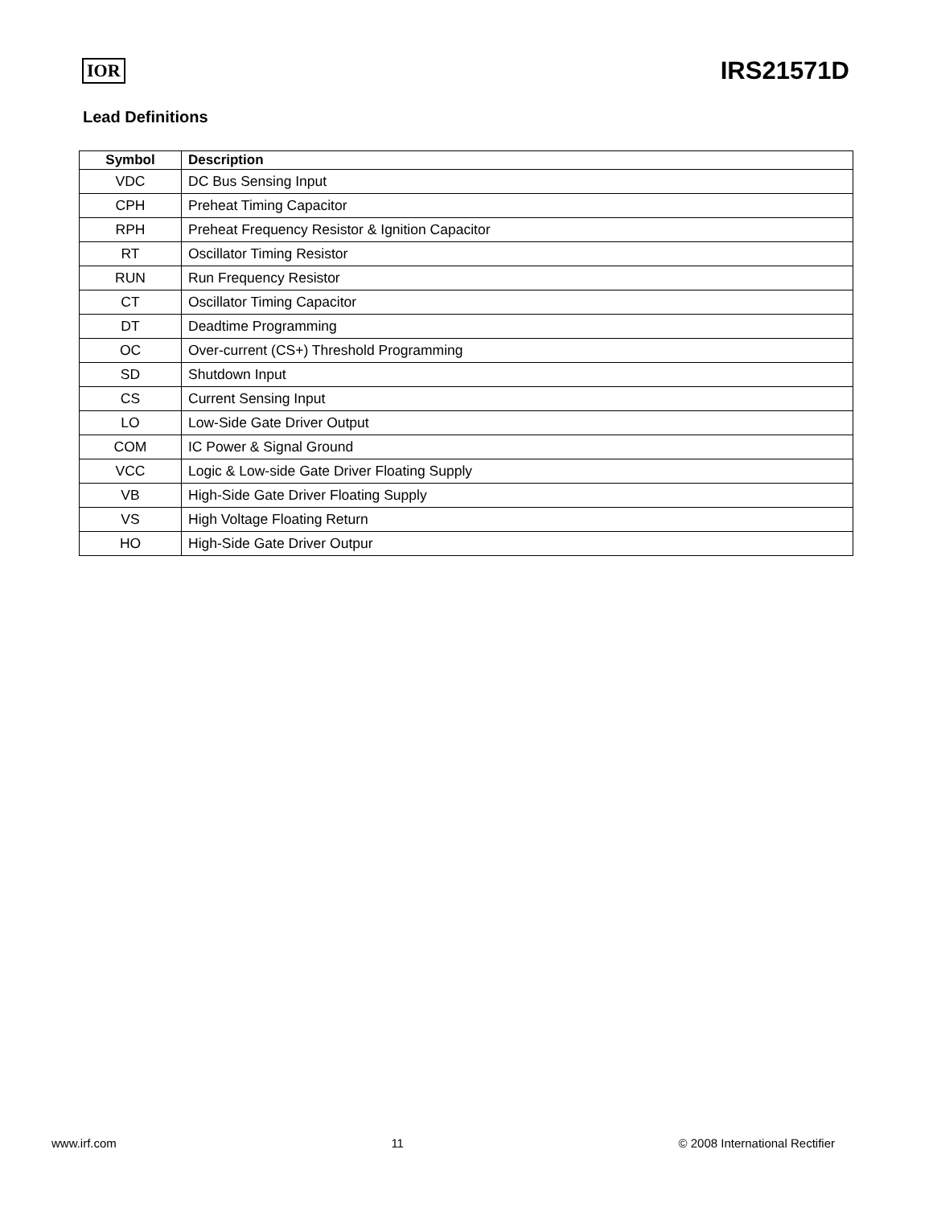IOR IRS21571D
Lead Definitions
| Symbol | Description |
| --- | --- |
| VDC | DC Bus Sensing Input |
| CPH | Preheat Timing Capacitor |
| RPH | Preheat Frequency Resistor & Ignition Capacitor |
| RT | Oscillator Timing Resistor |
| RUN | Run Frequency Resistor |
| CT | Oscillator Timing Capacitor |
| DT | Deadtime Programming |
| OC | Over-current (CS+) Threshold Programming |
| SD | Shutdown Input |
| CS | Current Sensing Input |
| LO | Low-Side Gate Driver Output |
| COM | IC Power & Signal Ground |
| VCC | Logic & Low-side Gate Driver Floating Supply |
| VB | High-Side Gate Driver Floating Supply |
| VS | High Voltage Floating Return |
| HO | High-Side Gate Driver Outpur |
www.irf.com 11 © 2008 International Rectifier